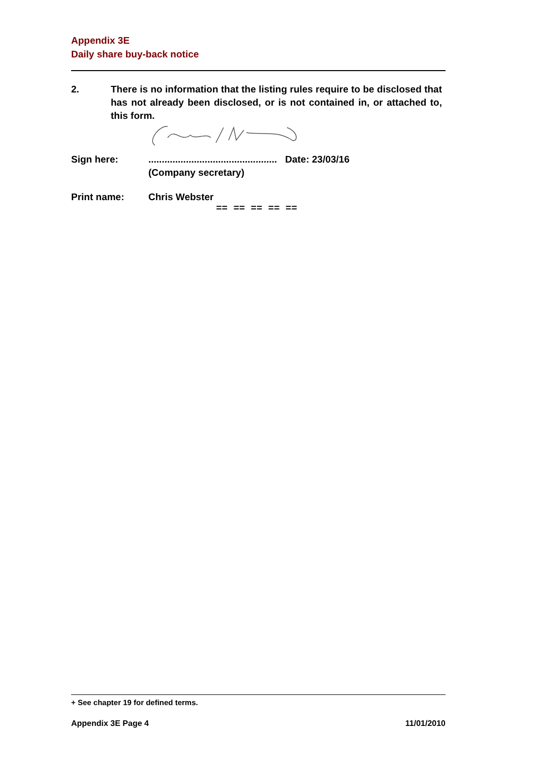Appendix 3E
Daily share buy-back notice
2. There is no information that the listing rules require to be disclosed that has not already been disclosed, or is not contained in, or attached to, this form.
Sign here: ................................................ Date: 23/03/16
(Company secretary)
Print name: Chris Webster
== == == == ==
+ See chapter 19 for defined terms.
Appendix 3E Page 4 11/01/2010